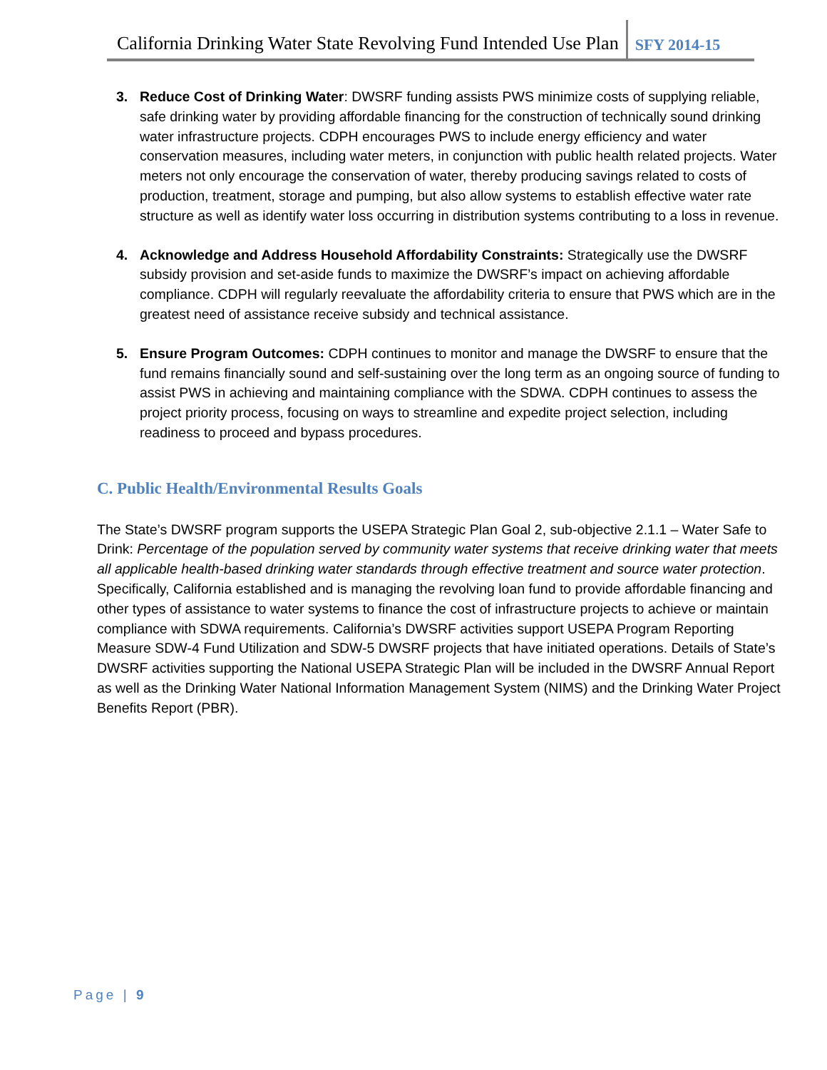California Drinking Water State Revolving Fund Intended Use Plan
SFY 2014-15
3. Reduce Cost of Drinking Water: DWSRF funding assists PWS minimize costs of supplying reliable, safe drinking water by providing affordable financing for the construction of technically sound drinking water infrastructure projects. CDPH encourages PWS to include energy efficiency and water conservation measures, including water meters, in conjunction with public health related projects. Water meters not only encourage the conservation of water, thereby producing savings related to costs of production, treatment, storage and pumping, but also allow systems to establish effective water rate structure as well as identify water loss occurring in distribution systems contributing to a loss in revenue.
4. Acknowledge and Address Household Affordability Constraints: Strategically use the DWSRF subsidy provision and set-aside funds to maximize the DWSRF’s impact on achieving affordable compliance. CDPH will regularly reevaluate the affordability criteria to ensure that PWS which are in the greatest need of assistance receive subsidy and technical assistance.
5. Ensure Program Outcomes: CDPH continues to monitor and manage the DWSRF to ensure that the fund remains financially sound and self-sustaining over the long term as an ongoing source of funding to assist PWS in achieving and maintaining compliance with the SDWA. CDPH continues to assess the project priority process, focusing on ways to streamline and expedite project selection, including readiness to proceed and bypass procedures.
C. Public Health/Environmental Results Goals
The State’s DWSRF program supports the USEPA Strategic Plan Goal 2, sub-objective 2.1.1 – Water Safe to Drink: Percentage of the population served by community water systems that receive drinking water that meets all applicable health-based drinking water standards through effective treatment and source water protection. Specifically, California established and is managing the revolving loan fund to provide affordable financing and other types of assistance to water systems to finance the cost of infrastructure projects to achieve or maintain compliance with SDWA requirements. California’s DWSRF activities support USEPA Program Reporting Measure SDW-4 Fund Utilization and SDW-5 DWSRF projects that have initiated operations. Details of State’s DWSRF activities supporting the National USEPA Strategic Plan will be included in the DWSRF Annual Report as well as the Drinking Water National Information Management System (NIMS) and the Drinking Water Project Benefits Report (PBR).
Page | 9